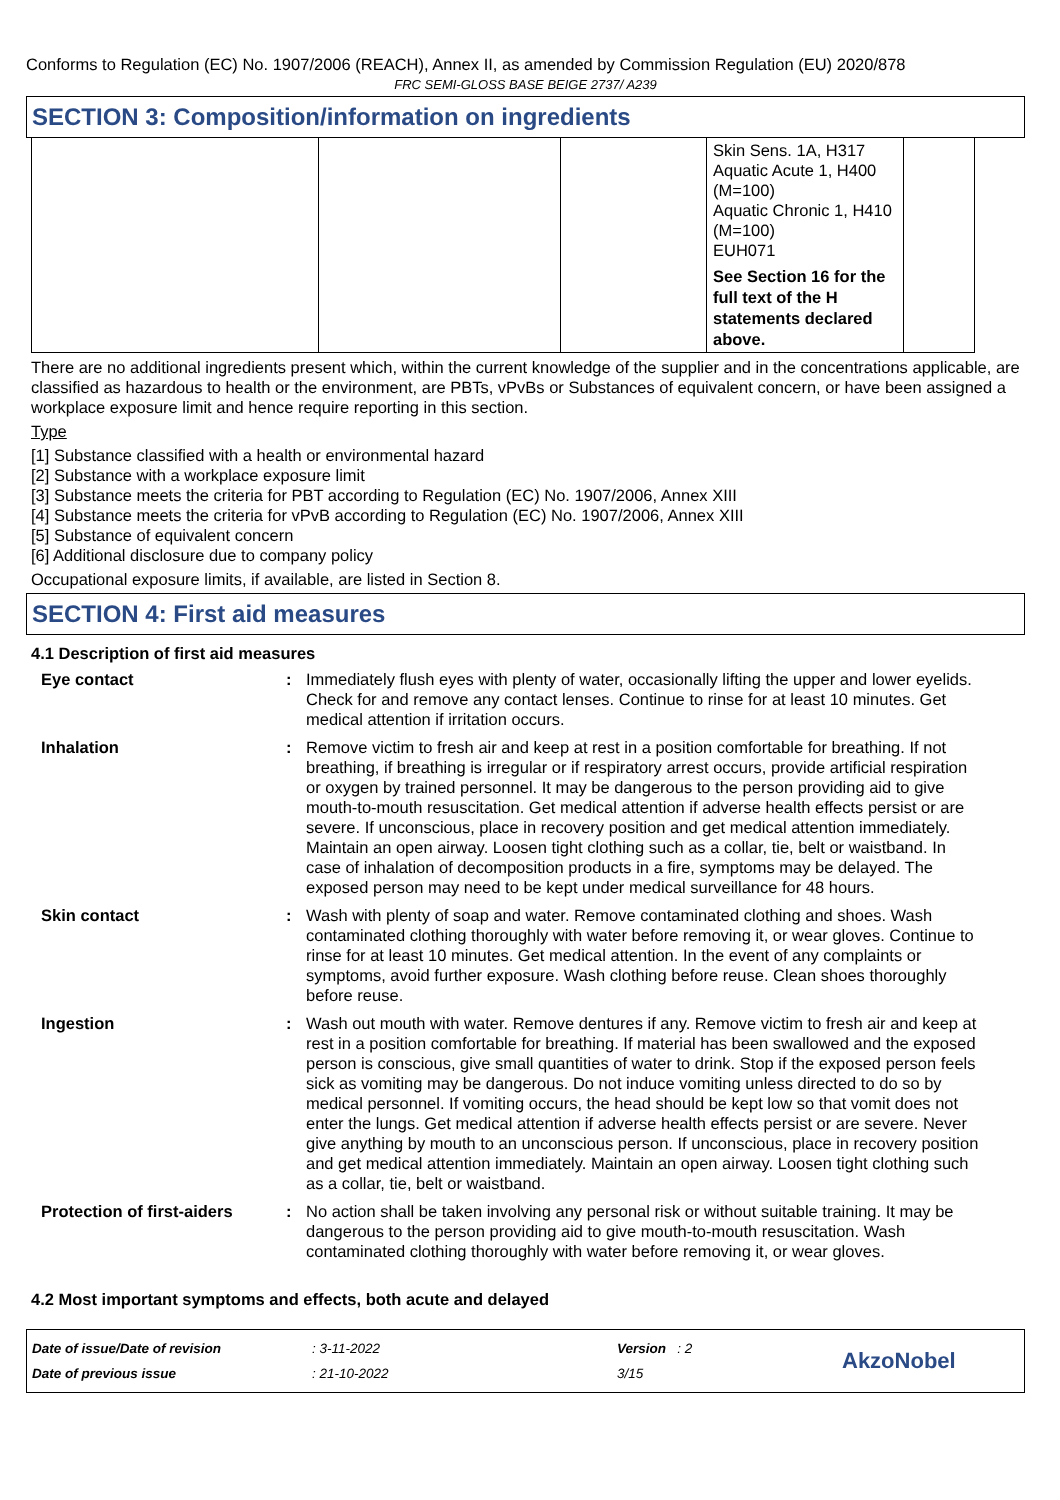Conforms to Regulation (EC) No. 1907/2006 (REACH), Annex II, as amended by Commission Regulation (EU) 2020/878
FRC SEMI-GLOSS BASE BEIGE 2737/ A239
SECTION 3: Composition/information on ingredients
| | | | Skin Sens. 1A, H317 Aquatic Acute 1, H400 (M=100) Aquatic Chronic 1, H410 (M=100) EUH071 See Section 16 for the full text of the H statements declared above. | |
There are no additional ingredients present which, within the current knowledge of the supplier and in the concentrations applicable, are classified as hazardous to health or the environment, are PBTs, vPvBs or Substances of equivalent concern, or have been assigned a workplace exposure limit and hence require reporting in this section.
Type
[1] Substance classified with a health or environmental hazard
[2] Substance with a workplace exposure limit
[3] Substance meets the criteria for PBT according to Regulation (EC) No. 1907/2006, Annex XIII
[4] Substance meets the criteria for vPvB according to Regulation (EC) No. 1907/2006, Annex XIII
[5] Substance of equivalent concern
[6] Additional disclosure due to company policy
Occupational exposure limits, if available, are listed in Section 8.
SECTION 4: First aid measures
4.1 Description of first aid measures
| Eye contact | : | Immediately flush eyes with plenty of water, occasionally lifting the upper and lower eyelids. Check for and remove any contact lenses. Continue to rinse for at least 10 minutes. Get medical attention if irritation occurs. |
| Inhalation | : | Remove victim to fresh air and keep at rest in a position comfortable for breathing. If not breathing, if breathing is irregular or if respiratory arrest occurs, provide artificial respiration or oxygen by trained personnel. It may be dangerous to the person providing aid to give mouth-to-mouth resuscitation. Get medical attention if adverse health effects persist or are severe. If unconscious, place in recovery position and get medical attention immediately. Maintain an open airway. Loosen tight clothing such as a collar, tie, belt or waistband. In case of inhalation of decomposition products in a fire, symptoms may be delayed. The exposed person may need to be kept under medical surveillance for 48 hours. |
| Skin contact | : | Wash with plenty of soap and water. Remove contaminated clothing and shoes. Wash contaminated clothing thoroughly with water before removing it, or wear gloves. Continue to rinse for at least 10 minutes. Get medical attention. In the event of any complaints or symptoms, avoid further exposure. Wash clothing before reuse. Clean shoes thoroughly before reuse. |
| Ingestion | : | Wash out mouth with water. Remove dentures if any. Remove victim to fresh air and keep at rest in a position comfortable for breathing. If material has been swallowed and the exposed person is conscious, give small quantities of water to drink. Stop if the exposed person feels sick as vomiting may be dangerous. Do not induce vomiting unless directed to do so by medical personnel. If vomiting occurs, the head should be kept low so that vomit does not enter the lungs. Get medical attention if adverse health effects persist or are severe. Never give anything by mouth to an unconscious person. If unconscious, place in recovery position and get medical attention immediately. Maintain an open airway. Loosen tight clothing such as a collar, tie, belt or waistband. |
| Protection of first-aiders | : | No action shall be taken involving any personal risk or without suitable training. It may be dangerous to the person providing aid to give mouth-to-mouth resuscitation. Wash contaminated clothing thoroughly with water before removing it, or wear gloves. |
4.2 Most important symptoms and effects, both acute and delayed
Date of issue/Date of revision
Date of previous issue
: 3-11-2022
: 21-10-2022
Version : 2
3/15
AkzoNobel